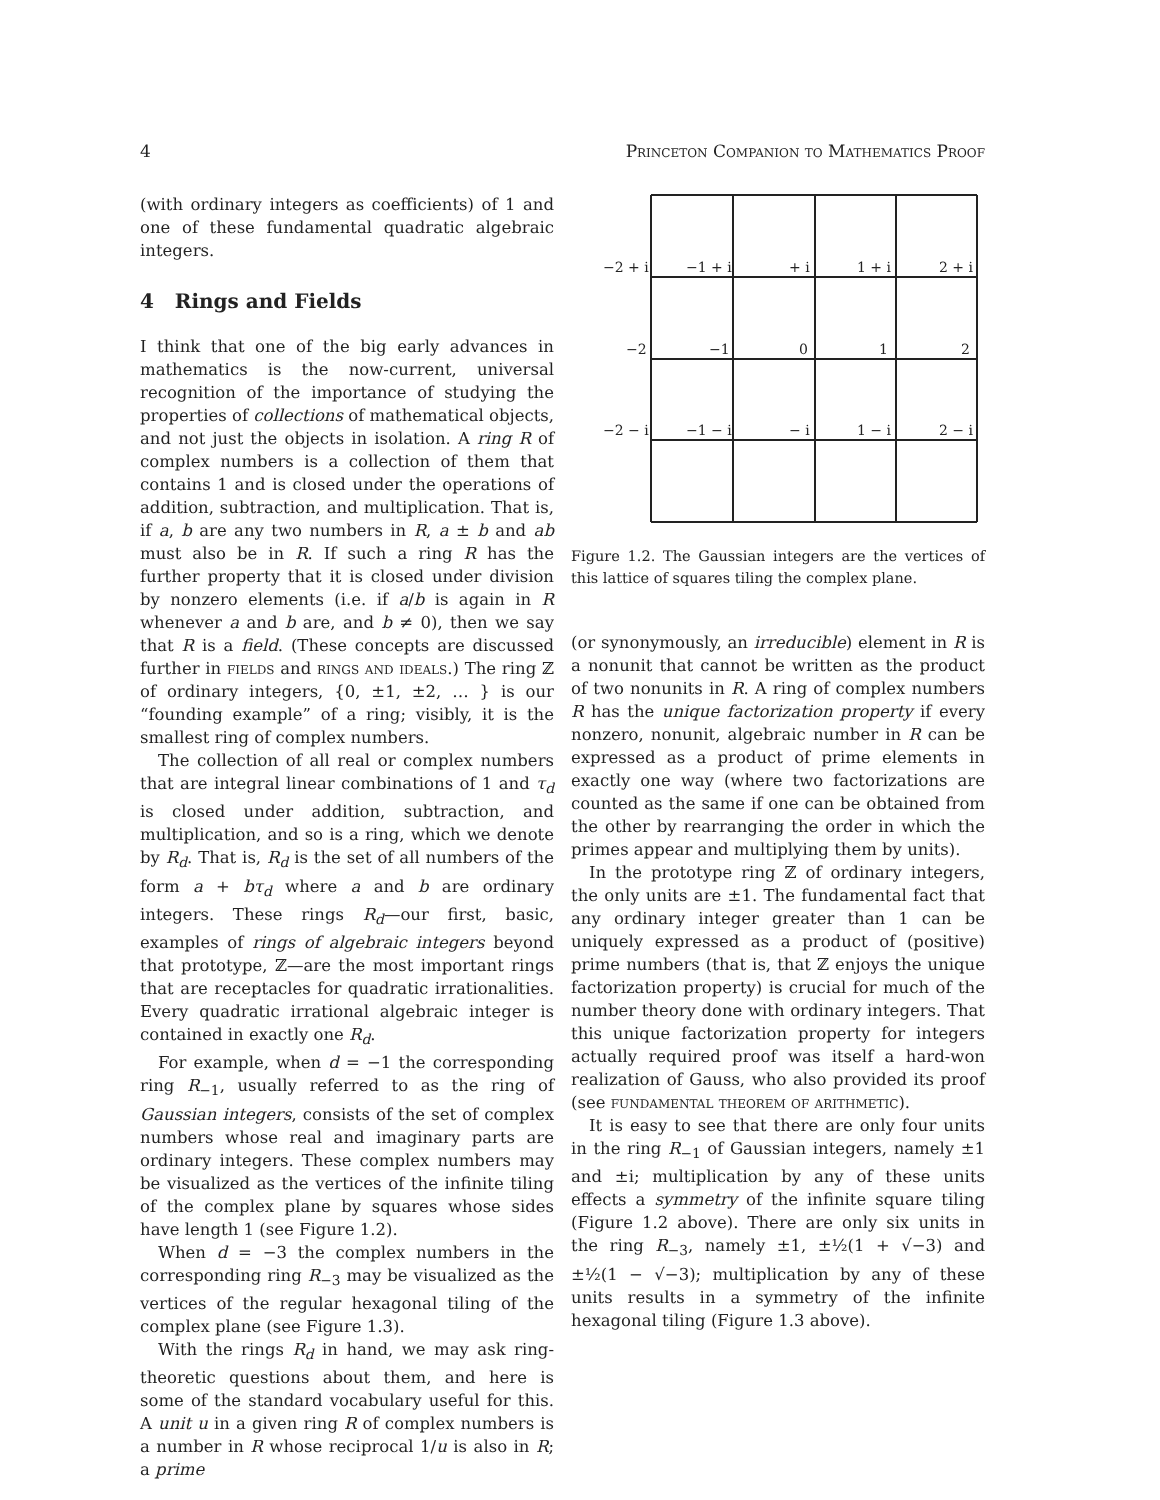4 Princeton Companion to Mathematics Proof
(with ordinary integers as coefficients) of 1 and one of these fundamental quadratic algebraic integers.
4 Rings and Fields
I think that one of the big early advances in mathematics is the now-current, universal recognition of the importance of studying the properties of collections of mathematical objects, and not just the objects in isolation. A ring R of complex numbers is a collection of them that contains 1 and is closed under the operations of addition, subtraction, and multiplication. That is, if a, b are any two numbers in R, a ± b and ab must also be in R. If such a ring R has the further property that it is closed under division by nonzero elements (i.e. if a/b is again in R whenever a and b are, and b ≠ 0), then we say that R is a field. (These concepts are discussed further in fields and rings and ideals.) The ring ℤ of ordinary integers, {0, ±1, ±2, … } is our “founding example” of a ring; visibly, it is the smallest ring of complex numbers.
The collection of all real or complex numbers that are integral linear combinations of 1 and τ<sub>d</sub> is closed under addition, subtraction, and multiplication, and so is a ring, which we denote by R<sub>d</sub>. That is, R<sub>d</sub> is the set of all numbers of the form a + bτ<sub>d</sub> where a and b are ordinary integers. These rings R<sub>d</sub>—our first, basic, examples of rings of algebraic integers beyond that prototype, ℤ—are the most important rings that are receptacles for quadratic irrationalities. Every quadratic irrational algebraic integer is contained in exactly one R<sub>d</sub>.
For example, when d = −1 the corresponding ring R<sub>−1</sub>, usually referred to as the ring of Gaussian integers, consists of the set of complex numbers whose real and imaginary parts are ordinary integers. These complex numbers may be visualized as the vertices of the infinite tiling of the complex plane by squares whose sides have length 1 (see Figure 1.2).
When d = −3 the complex numbers in the corresponding ring R<sub>−3</sub> may be visualized as the vertices of the regular hexagonal tiling of the complex plane (see Figure 1.3).
With the rings R<sub>d</sub> in hand, we may ask ring-theoretic questions about them, and here is some of the standard vocabulary useful for this. A unit u in a given ring R of complex numbers is a number in R whose reciprocal 1/u is also in R; a prime
−2 + i
−1 + i
+ i
1 + i
2 + i
−2
−1
0
1
2
−2 − i
−1 − i
− i
1 − i
2 − i
Figure 1.2. The Gaussian integers are the vertices of this lattice of squares tiling the complex plane.
(or synonymously, an irreducible) element in R is a nonunit that cannot be written as the product of two nonunits in R. A ring of complex numbers R has the unique factorization property if every nonzero, nonunit, algebraic number in R can be expressed as a product of prime elements in exactly one way (where two factorizations are counted as the same if one can be obtained from the other by rearranging the order in which the primes appear and multiplying them by units).
In the prototype ring ℤ of ordinary integers, the only units are ±1. The fundamental fact that any ordinary integer greater than 1 can be uniquely expressed as a product of (positive) prime numbers (that is, that ℤ enjoys the unique factorization property) is crucial for much of the number theory done with ordinary integers. That this unique factorization property for integers actually required proof was itself a hard-won realization of Gauss, who also provided its proof (see fundamental theorem of arithmetic).
It is easy to see that there are only four units in the ring R<sub>−1</sub> of Gaussian integers, namely ±1 and ±i; multiplication by any of these units effects a symmetry of the infinite square tiling (Figure 1.2 above). There are only six units in the ring R<sub>−3</sub>, namely ±1, ±½(1 + √−3) and ±½(1 − √−3); multiplication by any of these units results in a symmetry of the infinite hexagonal tiling (Figure 1.3 above).